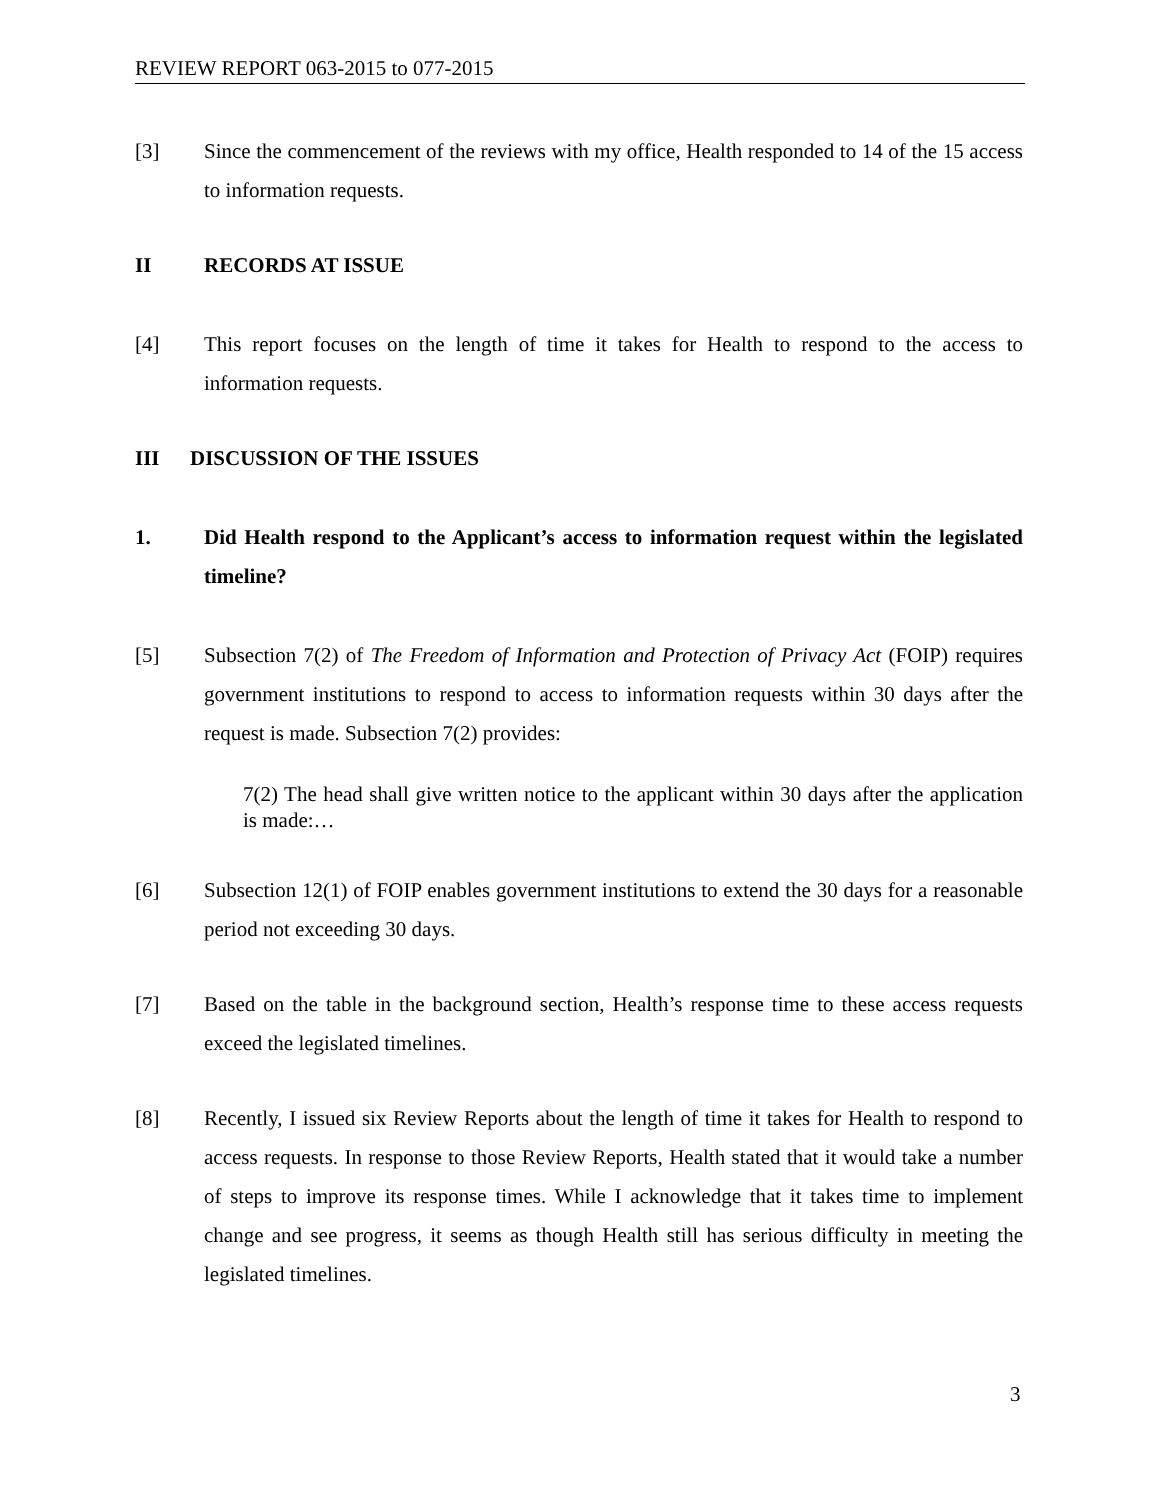REVIEW REPORT 063-2015 to 077-2015
[3] Since the commencement of the reviews with my office, Health responded to 14 of the 15 access to information requests.
II RECORDS AT ISSUE
[4] This report focuses on the length of time it takes for Health to respond to the access to information requests.
III DISCUSSION OF THE ISSUES
1. Did Health respond to the Applicant’s access to information request within the legislated timeline?
[5] Subsection 7(2) of The Freedom of Information and Protection of Privacy Act (FOIP) requires government institutions to respond to access to information requests within 30 days after the request is made. Subsection 7(2) provides:
7(2) The head shall give written notice to the applicant within 30 days after the application is made:…
[6] Subsection 12(1) of FOIP enables government institutions to extend the 30 days for a reasonable period not exceeding 30 days.
[7] Based on the table in the background section, Health’s response time to these access requests exceed the legislated timelines.
[8] Recently, I issued six Review Reports about the length of time it takes for Health to respond to access requests. In response to those Review Reports, Health stated that it would take a number of steps to improve its response times. While I acknowledge that it takes time to implement change and see progress, it seems as though Health still has serious difficulty in meeting the legislated timelines.
3